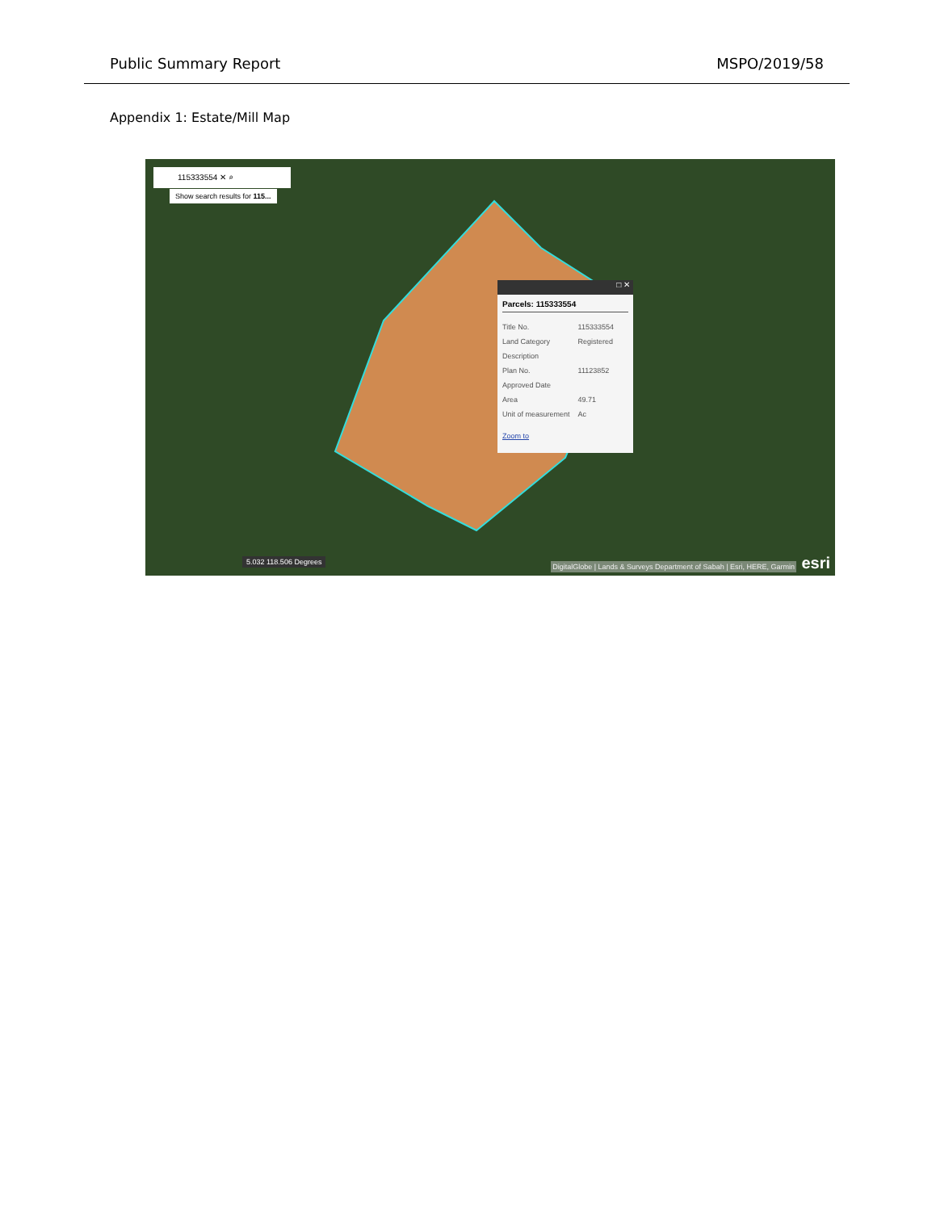Public Summary Report MSPO/2019/58
Appendix 1: Estate/Mill Map
115333554 ✕ ⌕
Show search results for 115...
□ ✕
Parcels: 115333554
| Title No. | 115333554 |
| Land Category | Registered |
| Description | |
| Plan No. | 11123852 |
| Approved Date | |
| Area | 49.71 |
| Unit of measurement | Ac |
Zoom to
5.032 118.506 Degrees
DigitalGlobe | Lands & Surveys Department of Sabah | Esri, HERE, Garmin
esri